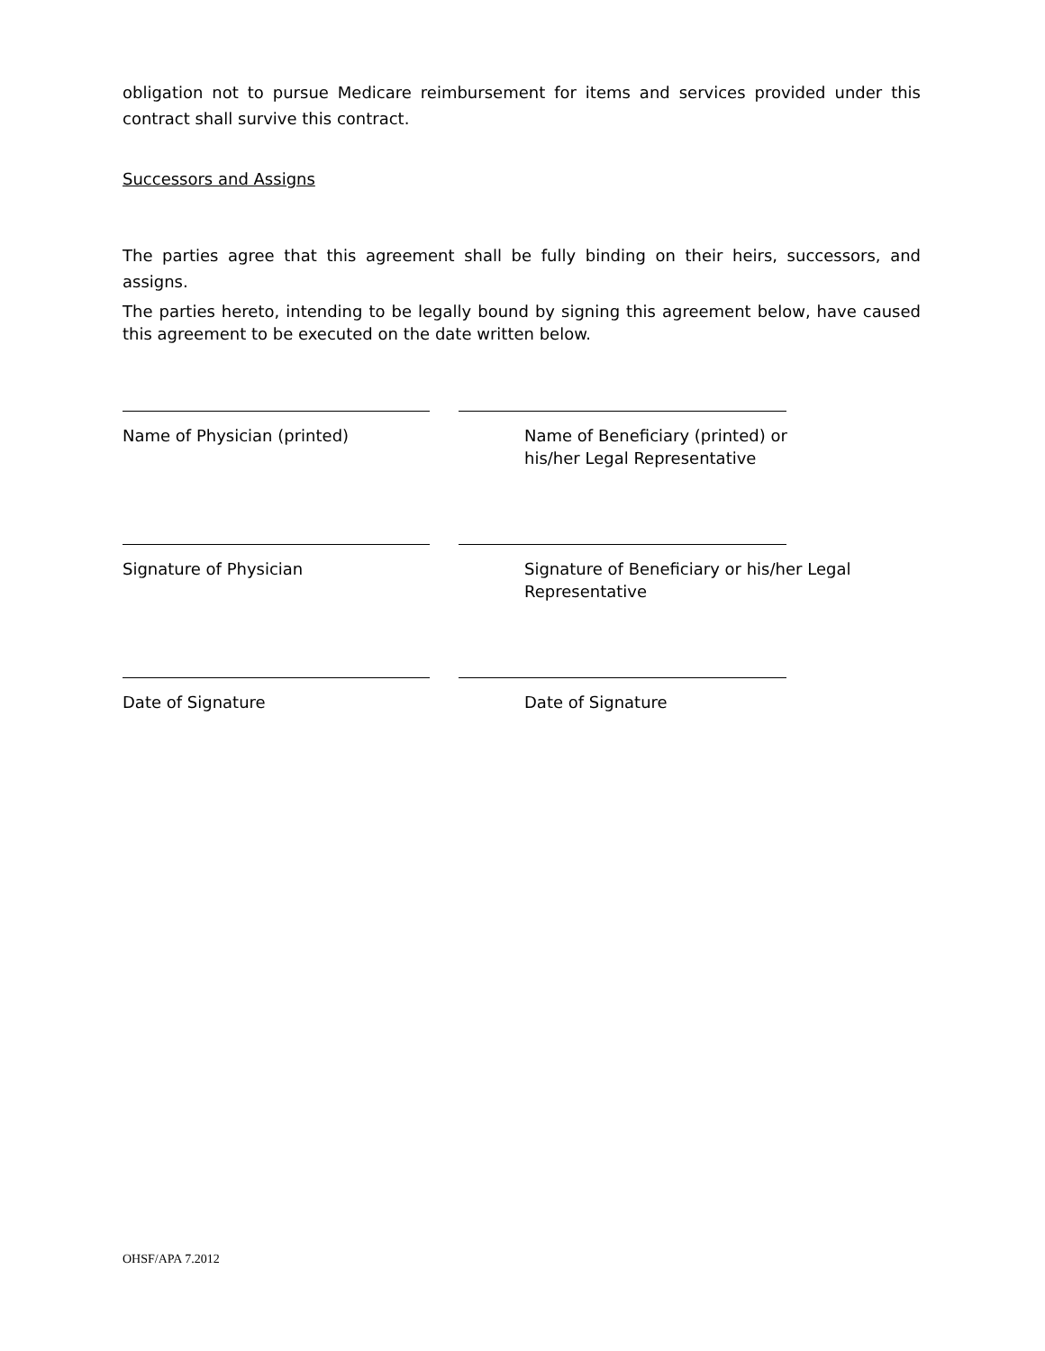obligation not to pursue Medicare reimbursement for items and services provided under this contract shall survive this contract.
Successors and Assigns
The parties agree that this agreement shall be fully binding on their heirs, successors, and assigns.
The parties hereto, intending to be legally bound by signing this agreement below, have caused this agreement to be executed on the date written below.
Name of Physician (printed) Name of Beneficiary (printed) or
his/her Legal Representative
Signature of Physician Signature of Beneficiary or his/her Legal
Representative
Date of Signature Date of Signature
OHSF/APA 7.2012